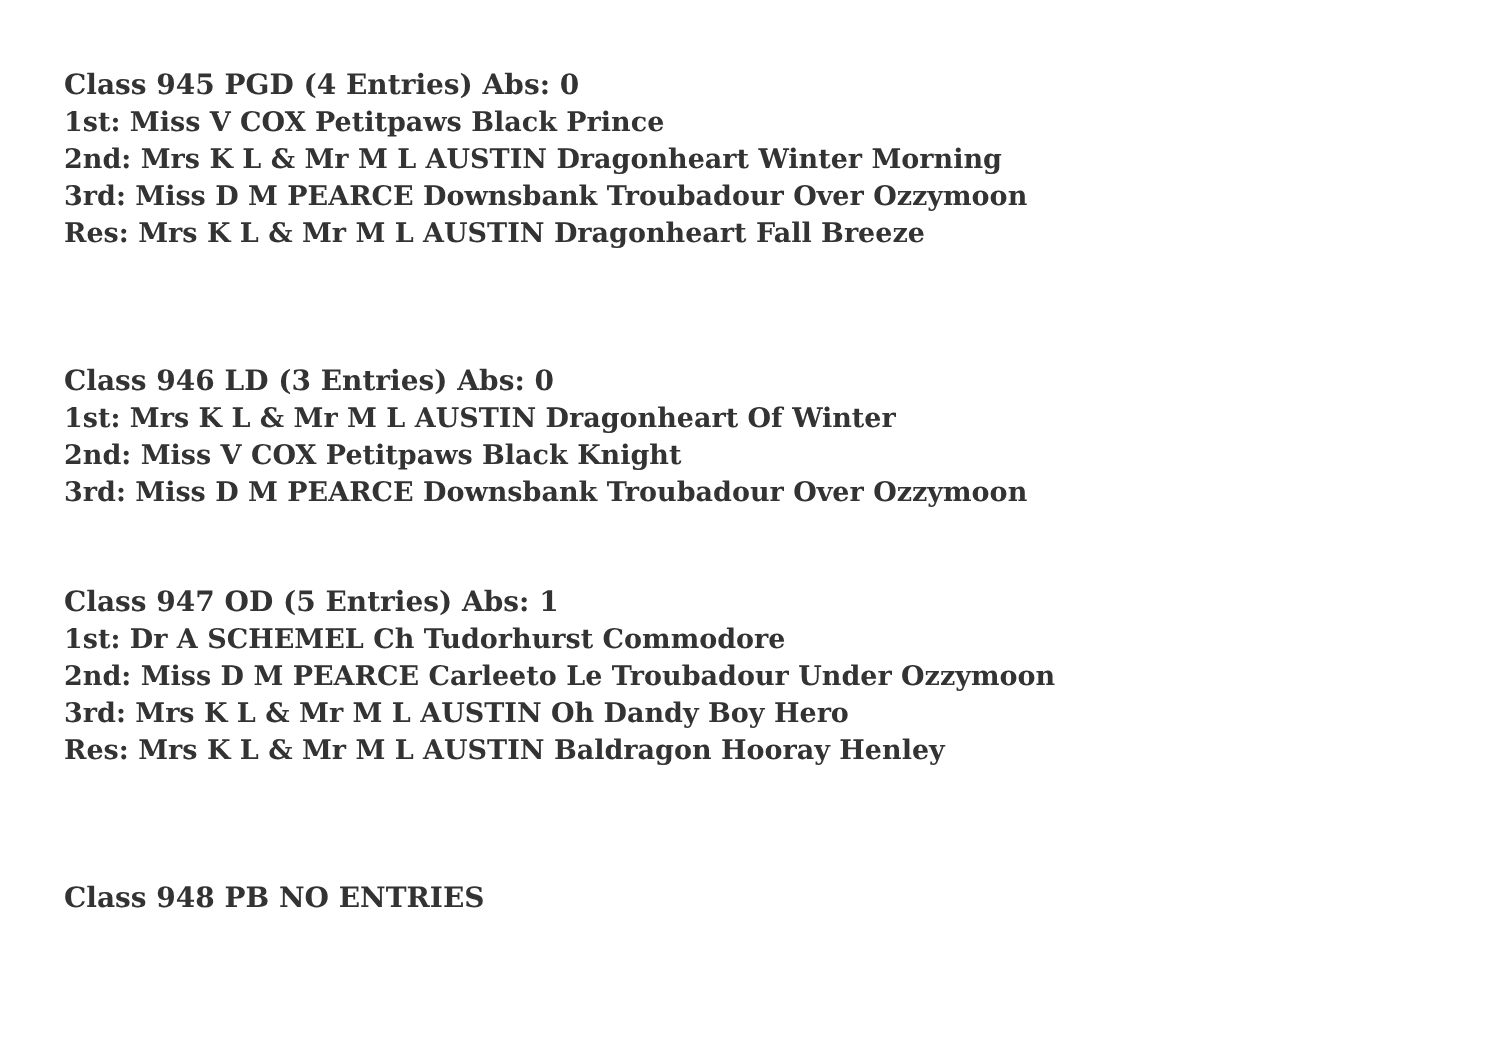Class 945 PGD (4 Entries) Abs: 0
1st: Miss V COX Petitpaws Black Prince
2nd: Mrs K L & Mr M L AUSTIN Dragonheart Winter Morning
3rd: Miss D M PEARCE Downsbank Troubadour Over Ozzymoon
Res: Mrs K L & Mr M L AUSTIN Dragonheart Fall Breeze
Class 946 LD (3 Entries) Abs: 0
1st: Mrs K L & Mr M L AUSTIN Dragonheart Of Winter
2nd: Miss V COX Petitpaws Black Knight
3rd: Miss D M PEARCE Downsbank Troubadour Over Ozzymoon
Class 947 OD (5 Entries) Abs: 1
1st: Dr A SCHEMEL Ch Tudorhurst Commodore
2nd: Miss D M PEARCE Carleeto Le Troubadour Under Ozzymoon
3rd: Mrs K L & Mr M L AUSTIN Oh Dandy Boy Hero
Res: Mrs K L & Mr M L AUSTIN Baldragon Hooray Henley
Class 948 PB NO ENTRIES